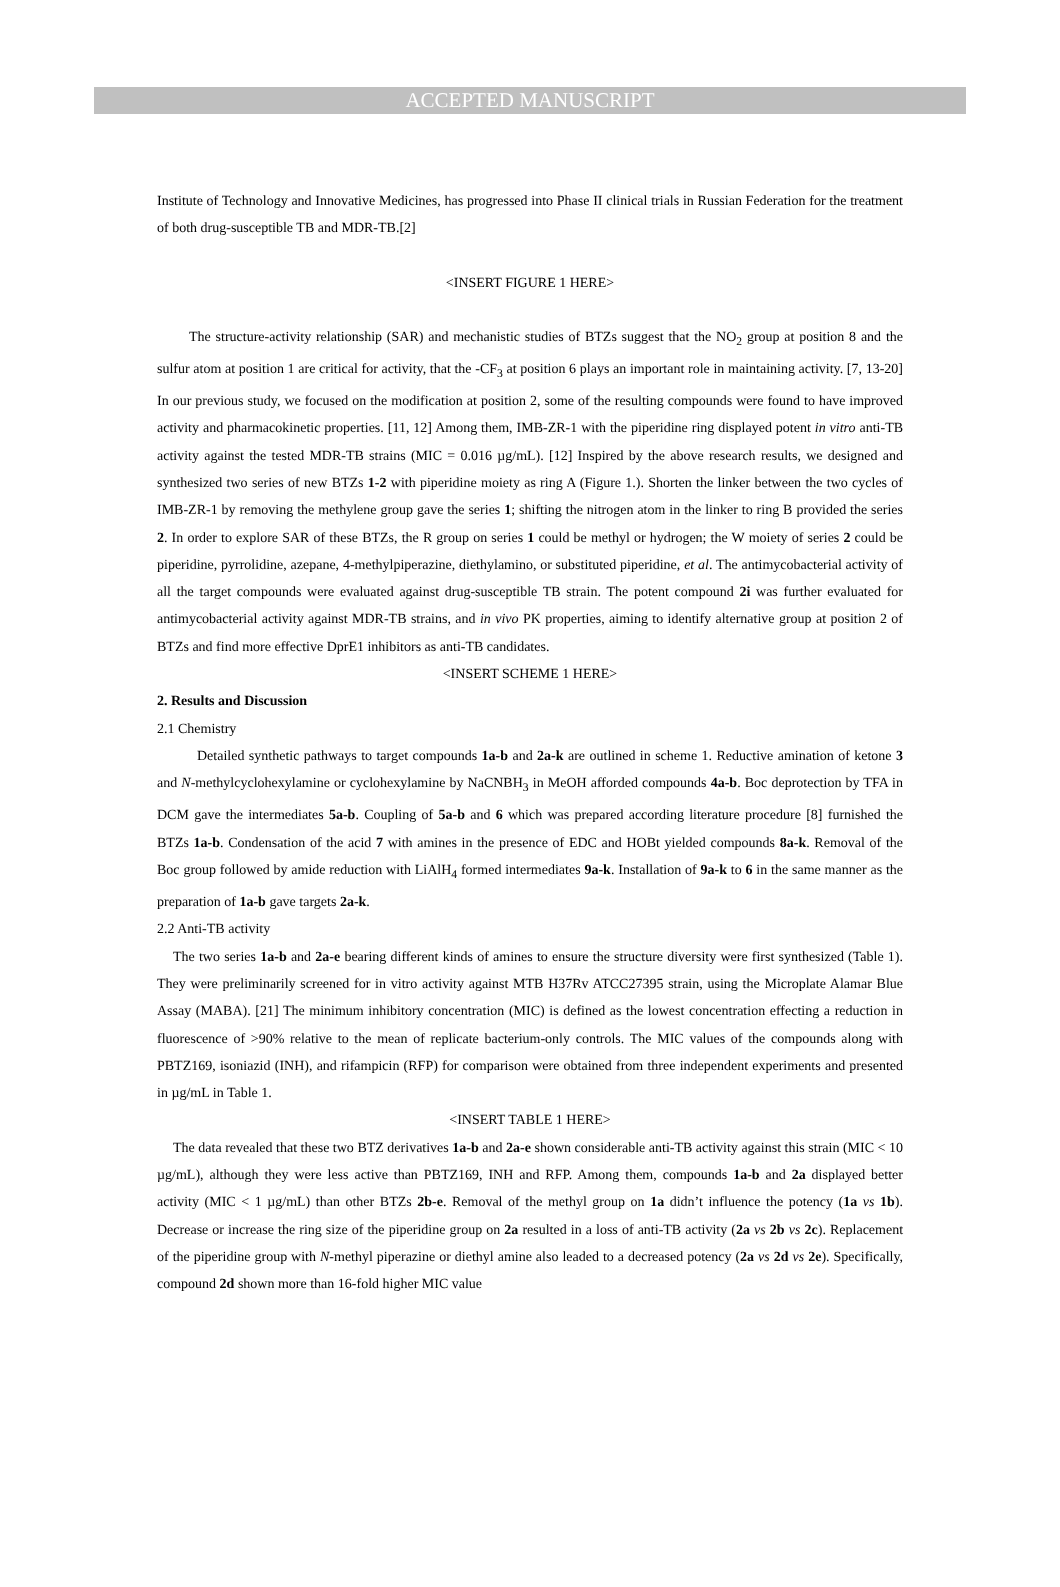ACCEPTED MANUSCRIPT
Institute of Technology and Innovative Medicines, has progressed into Phase II clinical trials in Russian Federation for the treatment of both drug-susceptible TB and MDR-TB.[2]
<INSERT FIGURE 1 HERE>
The structure-activity relationship (SAR) and mechanistic studies of BTZs suggest that the NO<sub>2</sub> group at position 8 and the sulfur atom at position 1 are critical for activity, that the -CF<sub>3</sub> at position 6 plays an important role in maintaining activity. [7, 13-20] In our previous study, we focused on the modification at position 2, some of the resulting compounds were found to have improved activity and pharmacokinetic properties. [11, 12] Among them, IMB-ZR-1 with the piperidine ring displayed potent in vitro anti-TB activity against the tested MDR-TB strains (MIC = 0.016 µg/mL). [12] Inspired by the above research results, we designed and synthesized two series of new BTZs 1-2 with piperidine moiety as ring A (Figure 1.). Shorten the linker between the two cycles of IMB-ZR-1 by removing the methylene group gave the series 1; shifting the nitrogen atom in the linker to ring B provided the series 2. In order to explore SAR of these BTZs, the R group on series 1 could be methyl or hydrogen; the W moiety of series 2 could be piperidine, pyrrolidine, azepane, 4-methylpiperazine, diethylamino, or substituted piperidine, et al. The antimycobacterial activity of all the target compounds were evaluated against drug-susceptible TB strain. The potent compound 2i was further evaluated for antimycobacterial activity against MDR-TB strains, and in vivo PK properties, aiming to identify alternative group at position 2 of BTZs and find more effective DprE1 inhibitors as anti-TB candidates.
<INSERT SCHEME 1 HERE>
2. Results and Discussion
2.1 Chemistry
Detailed synthetic pathways to target compounds 1a-b and 2a-k are outlined in scheme 1. Reductive amination of ketone 3 and N-methylcyclohexylamine or cyclohexylamine by NaCNBH<sub>3</sub> in MeOH afforded compounds 4a-b. Boc deprotection by TFA in DCM gave the intermediates 5a-b. Coupling of 5a-b and 6 which was prepared according literature procedure [8] furnished the BTZs 1a-b. Condensation of the acid 7 with amines in the presence of EDC and HOBt yielded compounds 8a-k. Removal of the Boc group followed by amide reduction with LiAlH<sub>4</sub> formed intermediates 9a-k. Installation of 9a-k to 6 in the same manner as the preparation of 1a-b gave targets 2a-k.
2.2 Anti-TB activity
The two series 1a-b and 2a-e bearing different kinds of amines to ensure the structure diversity were first synthesized (Table 1). They were preliminarily screened for in vitro activity against MTB H37Rv ATCC27395 strain, using the Microplate Alamar Blue Assay (MABA). [21] The minimum inhibitory concentration (MIC) is defined as the lowest concentration effecting a reduction in fluorescence of >90% relative to the mean of replicate bacterium-only controls. The MIC values of the compounds along with PBTZ169, isoniazid (INH), and rifampicin (RFP) for comparison were obtained from three independent experiments and presented in µg/mL in Table 1.
<INSERT TABLE 1 HERE>
The data revealed that these two BTZ derivatives 1a-b and 2a-e shown considerable anti-TB activity against this strain (MIC < 10 µg/mL), although they were less active than PBTZ169, INH and RFP. Among them, compounds 1a-b and 2a displayed better activity (MIC < 1 µg/mL) than other BTZs 2b-e. Removal of the methyl group on 1a didn’t influence the potency (1a vs 1b). Decrease or increase the ring size of the piperidine group on 2a resulted in a loss of anti-TB activity (2a vs 2b vs 2c). Replacement of the piperidine group with N-methyl piperazine or diethyl amine also leaded to a decreased potency (2a vs 2d vs 2e). Specifically, compound 2d shown more than 16-fold higher MIC value